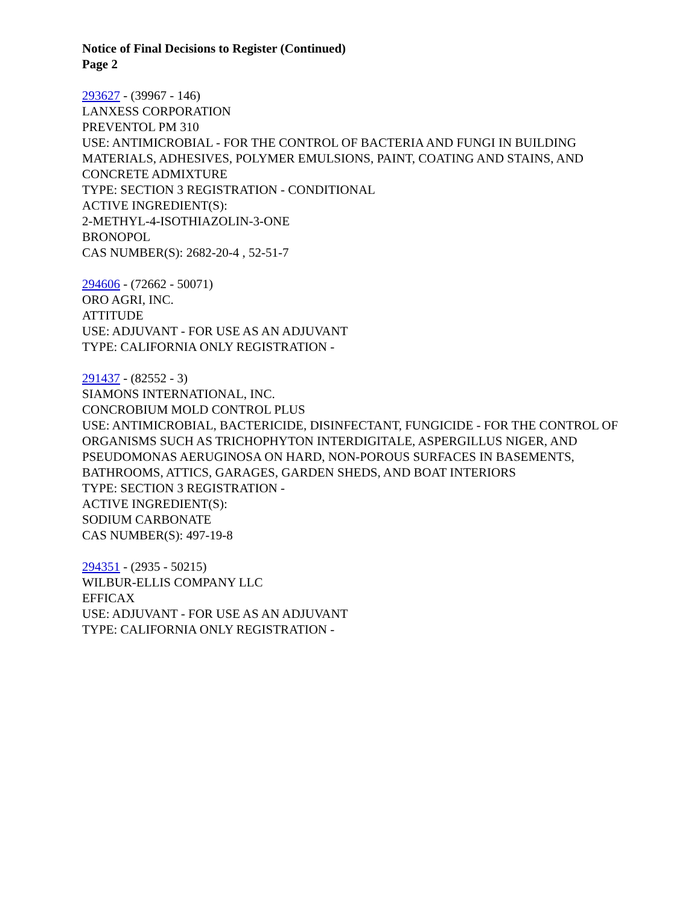Notice of Final Decisions to Register (Continued)
Page 2
293627 - (39967 - 146)
LANXESS CORPORATION
PREVENTOL PM 310
USE: ANTIMICROBIAL - FOR THE CONTROL OF BACTERIA AND FUNGI IN BUILDING MATERIALS, ADHESIVES, POLYMER EMULSIONS, PAINT, COATING AND STAINS, AND CONCRETE ADMIXTURE
TYPE: SECTION 3 REGISTRATION - CONDITIONAL
ACTIVE INGREDIENT(S):
2-METHYL-4-ISOTHIAZOLIN-3-ONE
BRONOPOL
CAS NUMBER(S): 2682-20-4 , 52-51-7
294606 - (72662 - 50071)
ORO AGRI, INC.
ATTITUDE
USE: ADJUVANT - FOR USE AS AN ADJUVANT
TYPE: CALIFORNIA ONLY REGISTRATION -
291437 - (82552 - 3)
SIAMONS INTERNATIONAL, INC.
CONCROBIUM MOLD CONTROL PLUS
USE: ANTIMICROBIAL, BACTERICIDE, DISINFECTANT, FUNGICIDE - FOR THE CONTROL OF ORGANISMS SUCH AS TRICHOPHYTON INTERDIGITALE, ASPERGILLUS NIGER, AND PSEUDOMONAS AERUGINOSA ON HARD, NON-POROUS SURFACES IN BASEMENTS, BATHROOMS, ATTICS, GARAGES, GARDEN SHEDS, AND BOAT INTERIORS
TYPE: SECTION 3 REGISTRATION -
ACTIVE INGREDIENT(S):
SODIUM CARBONATE
CAS NUMBER(S): 497-19-8
294351 - (2935 - 50215)
WILBUR-ELLIS COMPANY LLC
EFFICAX
USE: ADJUVANT - FOR USE AS AN ADJUVANT
TYPE: CALIFORNIA ONLY REGISTRATION -